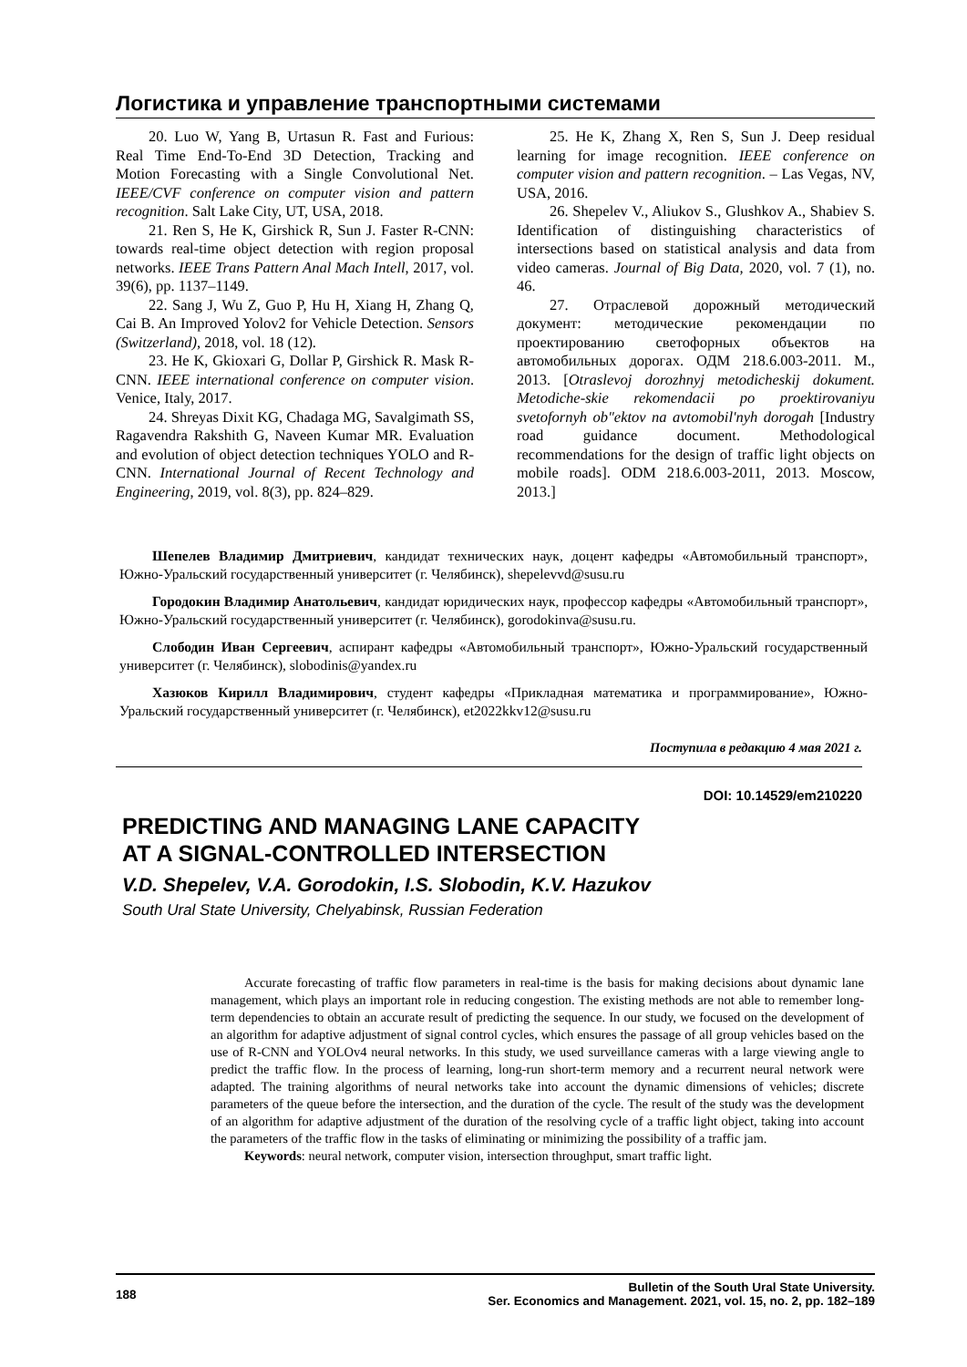Логистика и управление транспортными системами
20. Luo W, Yang B, Urtasun R. Fast and Furious: Real Time End-To-End 3D Detection, Tracking and Motion Forecasting with a Single Convolutional Net. IEEE/CVF conference on computer vision and pattern recognition. Salt Lake City, UT, USA, 2018.
21. Ren S, He K, Girshick R, Sun J. Faster R-CNN: towards real-time object detection with region proposal networks. IEEE Trans Pattern Anal Mach Intell, 2017, vol. 39(6), pp. 1137–1149.
22. Sang J, Wu Z, Guo P, Hu H, Xiang H, Zhang Q, Cai B. An Improved Yolov2 for Vehicle Detection. Sensors (Switzerland), 2018, vol. 18 (12).
23. He K, Gkioxari G, Dollar P, Girshick R. Mask R-CNN. IEEE international conference on computer vision. Venice, Italy, 2017.
24. Shreyas Dixit KG, Chadaga MG, Savalgimath SS, Ragavendra Rakshith G, Naveen Kumar MR. Evaluation and evolution of object detection techniques YOLO and R-CNN. International Journal of Recent Technology and Engineering, 2019, vol. 8(3), pp. 824–829.
25. He K, Zhang X, Ren S, Sun J. Deep residual learning for image recognition. IEEE conference on computer vision and pattern recognition. – Las Vegas, NV, USA, 2016.
26. Shepelev V., Aliukov S., Glushkov A., Shabiev S. Identification of distinguishing characteristics of intersections based on statistical analysis and data from video cameras. Journal of Big Data, 2020, vol. 7 (1), no. 46.
27. Отраслевой дорожный методический документ: методические рекомендации по проектированию светофорных объектов на автомобильных дорогах. ОДМ 218.6.003-2011. М., 2013. [Otraslevoj dorozhnyj metodicheskij dokument. Metodiche-skie rekomendacii po proektirovaniyu svetofornyh ob"ektov na avtomobil'nyh dorogah [Industry road guidance document. Methodological recommendations for the design of traffic light objects on mobile roads]. ODM 218.6.003-2011, 2013. Moscow, 2013.]
Шепелев Владимир Дмитриевич, кандидат технических наук, доцент кафедры «Автомобильный транспорт», Южно-Уральский государственный университет (г. Челябинск), shepelevvd@susu.ru
Городокин Владимир Анатольевич, кандидат юридических наук, профессор кафедры «Автомобильный транспорт», Южно-Уральский государственный университет (г. Челябинск), gorodokinva@susu.ru.
Слободин Иван Сергеевич, аспирант кафедры «Автомобильный транспорт», Южно-Уральский государственный университет (г. Челябинск), slobodinis@yandex.ru
Хазюков Кирилл Владимирович, студент кафедры «Прикладная математика и программирование», Южно-Уральский государственный университет (г. Челябинск), et2022kkv12@susu.ru
Поступила в редакцию 4 мая 2021 г.
DOI: 10.14529/em210220
PREDICTING AND MANAGING LANE CAPACITY
AT A SIGNAL-CONTROLLED INTERSECTION
V.D. Shepelev, V.A. Gorodokin, I.S. Slobodin, K.V. Hazukov
South Ural State University, Chelyabinsk, Russian Federation
Accurate forecasting of traffic flow parameters in real-time is the basis for making decisions about dynamic lane management, which plays an important role in reducing congestion. The existing methods are not able to remember long-term dependencies to obtain an accurate result of predicting the sequence. In our study, we focused on the development of an algorithm for adaptive adjustment of signal control cycles, which ensures the passage of all group vehicles based on the use of R-CNN and YOLOv4 neural networks. In this study, we used surveillance cameras with a large viewing angle to predict the traffic flow. In the process of learning, long-run short-term memory and a recurrent neural network were adapted. The training algorithms of neural networks take into account the dynamic dimensions of vehicles; discrete parameters of the queue before the intersection, and the duration of the cycle. The result of the study was the development of an algorithm for adaptive adjustment of the duration of the resolving cycle of a traffic light object, taking into account the parameters of the traffic flow in the tasks of eliminating or minimizing the possibility of a traffic jam.
Keywords: neural network, computer vision, intersection throughput, smart traffic light.
188 Bulletin of the South Ural State University.
Ser. Economics and Management. 2021, vol. 15, no. 2, pp. 182–189